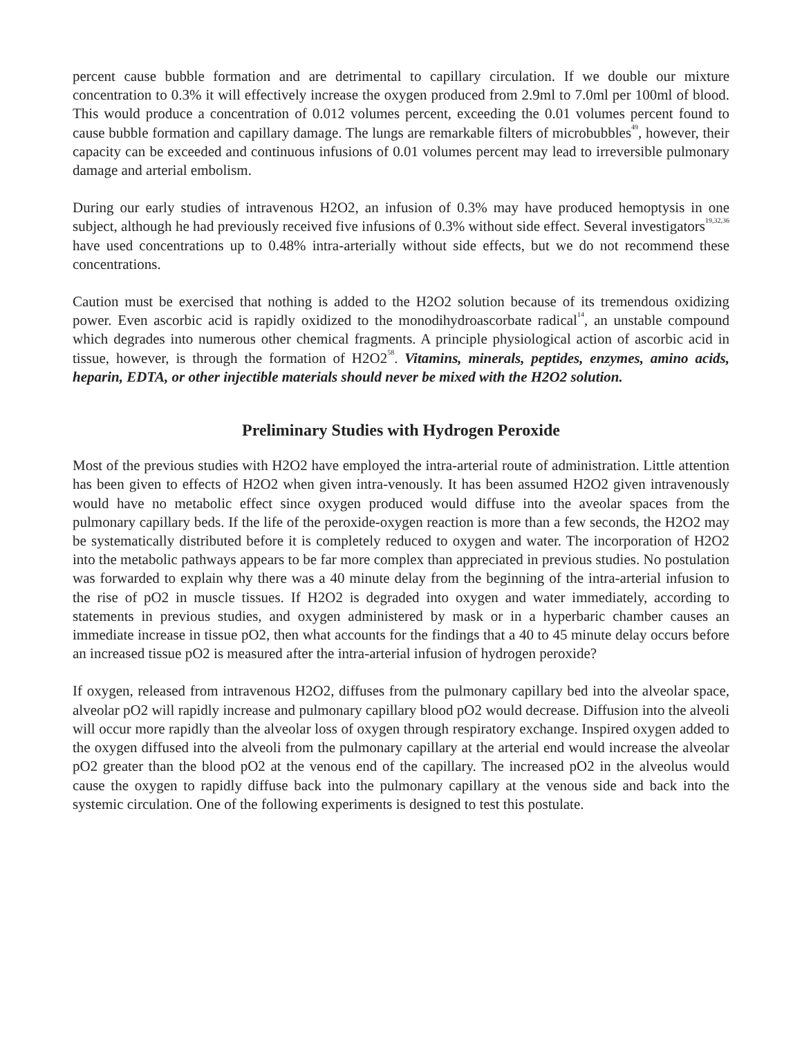percent cause bubble formation and are detrimental to capillary circulation. If we double our mixture concentration to 0.3% it will effectively increase the oxygen produced from 2.9ml to 7.0ml per 100ml of blood. This would produce a concentration of 0.012 volumes percent, exceeding the 0.01 volumes percent found to cause bubble formation and capillary damage. The lungs are remarkable filters of microbubbles<sup>49</sup>, however, their capacity can be exceeded and continuous infusions of 0.01 volumes percent may lead to irreversible pulmonary damage and arterial embolism.
During our early studies of intravenous H2O2, an infusion of 0.3% may have produced hemoptysis in one subject, although he had previously received five infusions of 0.3% without side effect. Several investigators<sup>19,32,36</sup> have used concentrations up to 0.48% intra-arterially without side effects, but we do not recommend these concentrations.
Caution must be exercised that nothing is added to the H2O2 solution because of its tremendous oxidizing power. Even ascorbic acid is rapidly oxidized to the monodihydroascorbate radical<sup>14</sup>, an unstable compound which degrades into numerous other chemical fragments. A principle physiological action of ascorbic acid in tissue, however, is through the formation of H2O2<sup>58</sup>. Vitamins, minerals, peptides, enzymes, amino acids, heparin, EDTA, or other injectible materials should never be mixed with the H2O2 solution.
Preliminary Studies with Hydrogen Peroxide
Most of the previous studies with H2O2 have employed the intra-arterial route of administration. Little attention has been given to effects of H2O2 when given intra-venously. It has been assumed H2O2 given intravenously would have no metabolic effect since oxygen produced would diffuse into the aveolar spaces from the pulmonary capillary beds. If the life of the peroxide-oxygen reaction is more than a few seconds, the H2O2 may be systematically distributed before it is completely reduced to oxygen and water. The incorporation of H2O2 into the metabolic pathways appears to be far more complex than appreciated in previous studies. No postulation was forwarded to explain why there was a 40 minute delay from the beginning of the intra-arterial infusion to the rise of pO2 in muscle tissues. If H2O2 is degraded into oxygen and water immediately, according to statements in previous studies, and oxygen administered by mask or in a hyperbaric chamber causes an immediate increase in tissue pO2, then what accounts for the findings that a 40 to 45 minute delay occurs before an increased tissue pO2 is measured after the intra-arterial infusion of hydrogen peroxide?
If oxygen, released from intravenous H2O2, diffuses from the pulmonary capillary bed into the alveolar space, alveolar pO2 will rapidly increase and pulmonary capillary blood pO2 would decrease. Diffusion into the alveoli will occur more rapidly than the alveolar loss of oxygen through respiratory exchange. Inspired oxygen added to the oxygen diffused into the alveoli from the pulmonary capillary at the arterial end would increase the alveolar pO2 greater than the blood pO2 at the venous end of the capillary. The increased pO2 in the alveolus would cause the oxygen to rapidly diffuse back into the pulmonary capillary at the venous side and back into the systemic circulation. One of the following experiments is designed to test this postulate.